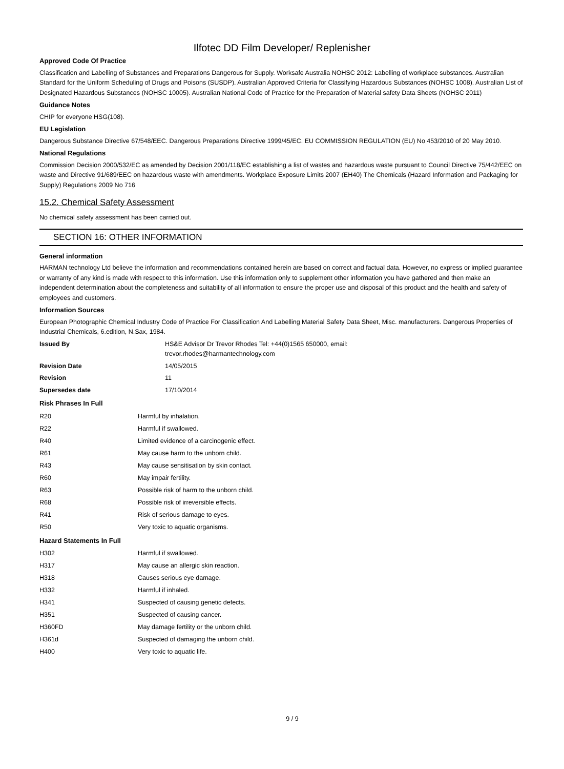Ilfotec DD Film Developer/ Replenisher
Approved Code Of Practice
Classification and Labelling of Substances and Preparations Dangerous for Supply. Worksafe Australia NOHSC 2012: Labelling of workplace substances. Australian Standard for the Uniform Scheduling of Drugs and Poisons (SUSDP). Australian Approved Criteria for Classifying Hazardous Substances (NOHSC 1008). Australian List of Designated Hazardous Substances (NOHSC 10005). Australian National Code of Practice for the Preparation of Material safety Data Sheets (NOHSC 2011)
Guidance Notes
CHIP for everyone HSG(108).
EU Legislation
Dangerous Substance Directive 67/548/EEC. Dangerous Preparations Directive 1999/45/EC. EU COMMISSION REGULATION (EU) No 453/2010 of 20 May 2010.
National Regulations
Commission Decision 2000/532/EC as amended by Decision 2001/118/EC establishing a list of wastes and hazardous waste pursuant to Council Directive 75/442/EEC on waste and Directive 91/689/EEC on hazardous waste with amendments. Workplace Exposure Limits 2007 (EH40) The Chemicals (Hazard Information and Packaging for Supply) Regulations 2009 No 716
15.2. Chemical Safety Assessment
No chemical safety assessment has been carried out.
SECTION 16: OTHER INFORMATION
General information
HARMAN technology Ltd believe the information and recommendations contained herein are based on correct and factual data. However, no express or implied guarantee or warranty of any kind is made with respect to this information. Use this information only to supplement other information you have gathered and then make an independent determination about the completeness and suitability of all information to ensure the proper use and disposal of this product and the health and safety of employees and customers.
Information Sources
European Photographic Chemical Industry Code of Practice For Classification And Labelling Material Safety Data Sheet, Misc. manufacturers. Dangerous Properties of Industrial Chemicals, 6.edition, N.Sax, 1984.
| Issued By | HS&E Advisor Dr Trevor Rhodes Tel: +44(0)1565 650000, email: trevor.rhodes@harmantechnology.com |
| Revision Date | 14/05/2015 |
| Revision | 11 |
| Supersedes date | 17/10/2014 |
Risk Phrases In Full
| R20 | Harmful by inhalation. |
| R22 | Harmful if swallowed. |
| R40 | Limited evidence of a carcinogenic effect. |
| R61 | May cause harm to the unborn child. |
| R43 | May cause sensitisation by skin contact. |
| R60 | May impair fertility. |
| R63 | Possible risk of harm to the unborn child. |
| R68 | Possible risk of irreversible effects. |
| R41 | Risk of serious damage to eyes. |
| R50 | Very toxic to aquatic organisms. |
Hazard Statements In Full
| H302 | Harmful if swallowed. |
| H317 | May cause an allergic skin reaction. |
| H318 | Causes serious eye damage. |
| H332 | Harmful if inhaled. |
| H341 | Suspected of causing genetic defects. |
| H351 | Suspected of causing cancer. |
| H360FD | May damage fertility or the unborn child. |
| H361d | Suspected of damaging the unborn child. |
| H400 | Very toxic to aquatic life. |
9 / 9